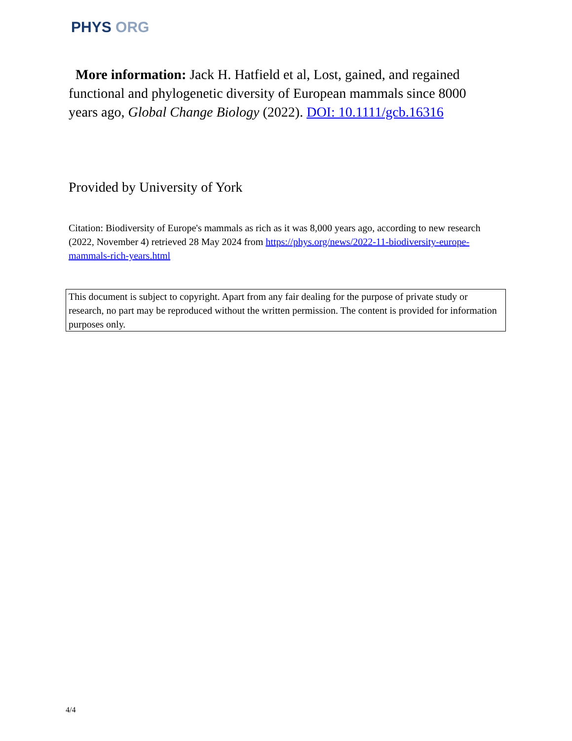PHYS ORG
More information: Jack H. Hatfield et al, Lost, gained, and regained functional and phylogenetic diversity of European mammals since 8000 years ago, Global Change Biology (2022). DOI: 10.1111/gcb.16316
Provided by University of York
Citation: Biodiversity of Europe's mammals as rich as it was 8,000 years ago, according to new research (2022, November 4) retrieved 28 May 2024 from https://phys.org/news/2022-11-biodiversity-europe-mammals-rich-years.html
This document is subject to copyright. Apart from any fair dealing for the purpose of private study or research, no part may be reproduced without the written permission. The content is provided for information purposes only.
4/4